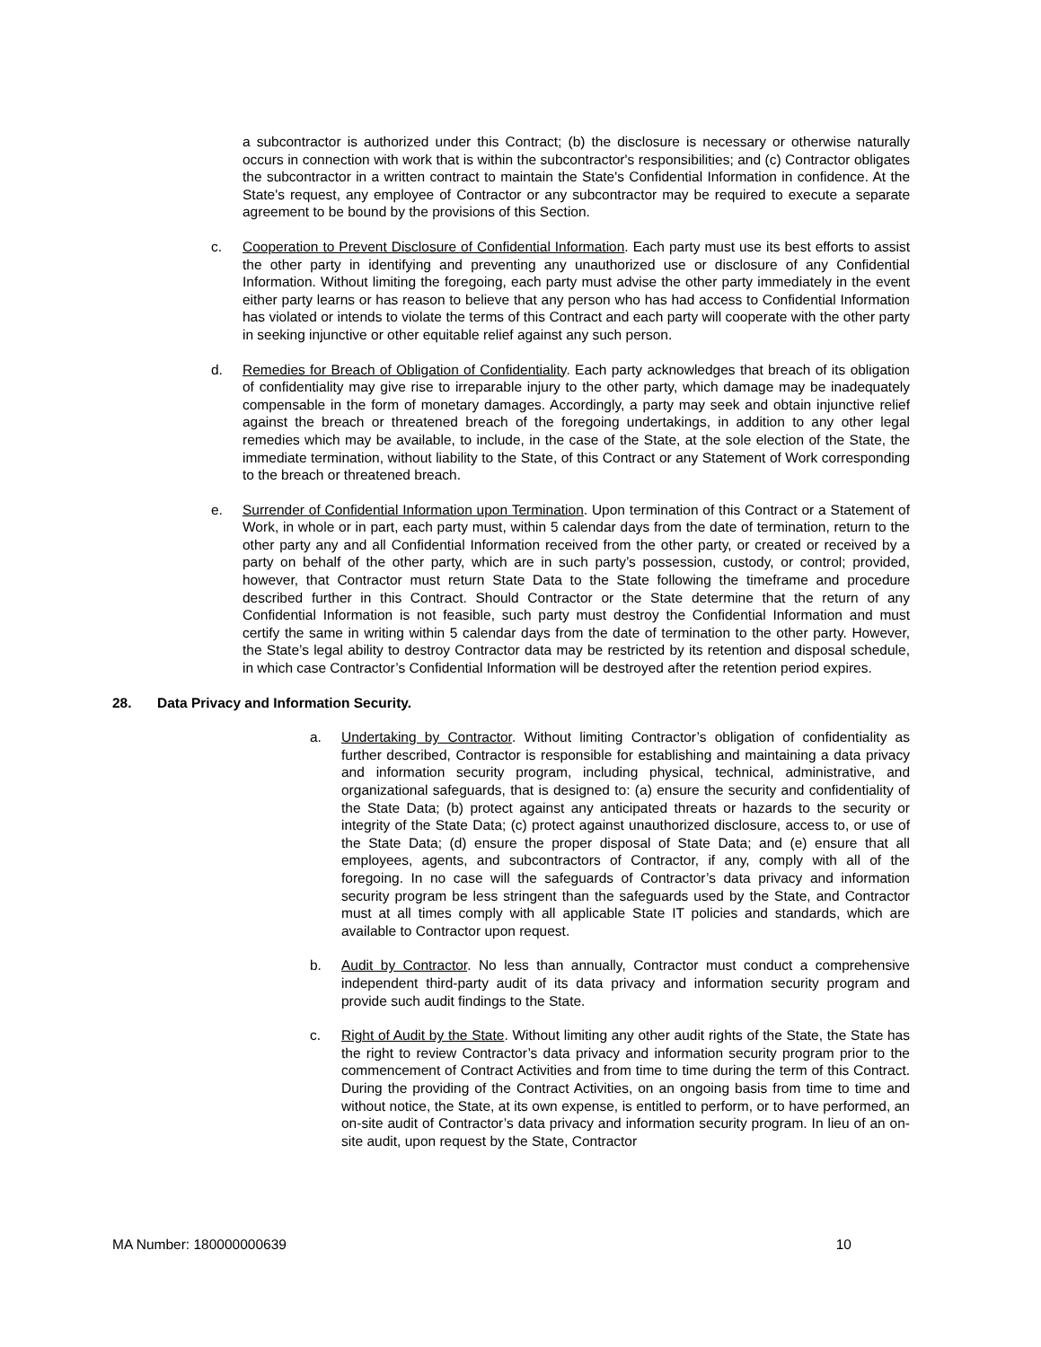a subcontractor is authorized under this Contract; (b) the disclosure is necessary or otherwise naturally occurs in connection with work that is within the subcontractor's responsibilities; and (c) Contractor obligates the subcontractor in a written contract to maintain the State's Confidential Information in confidence. At the State's request, any employee of Contractor or any subcontractor may be required to execute a separate agreement to be bound by the provisions of this Section.
c. Cooperation to Prevent Disclosure of Confidential Information. Each party must use its best efforts to assist the other party in identifying and preventing any unauthorized use or disclosure of any Confidential Information. Without limiting the foregoing, each party must advise the other party immediately in the event either party learns or has reason to believe that any person who has had access to Confidential Information has violated or intends to violate the terms of this Contract and each party will cooperate with the other party in seeking injunctive or other equitable relief against any such person.
d. Remedies for Breach of Obligation of Confidentiality. Each party acknowledges that breach of its obligation of confidentiality may give rise to irreparable injury to the other party, which damage may be inadequately compensable in the form of monetary damages. Accordingly, a party may seek and obtain injunctive relief against the breach or threatened breach of the foregoing undertakings, in addition to any other legal remedies which may be available, to include, in the case of the State, at the sole election of the State, the immediate termination, without liability to the State, of this Contract or any Statement of Work corresponding to the breach or threatened breach.
e. Surrender of Confidential Information upon Termination. Upon termination of this Contract or a Statement of Work, in whole or in part, each party must, within 5 calendar days from the date of termination, return to the other party any and all Confidential Information received from the other party, or created or received by a party on behalf of the other party, which are in such party’s possession, custody, or control; provided, however, that Contractor must return State Data to the State following the timeframe and procedure described further in this Contract. Should Contractor or the State determine that the return of any Confidential Information is not feasible, such party must destroy the Confidential Information and must certify the same in writing within 5 calendar days from the date of termination to the other party. However, the State’s legal ability to destroy Contractor data may be restricted by its retention and disposal schedule, in which case Contractor’s Confidential Information will be destroyed after the retention period expires.
28. Data Privacy and Information Security.
a. Undertaking by Contractor. Without limiting Contractor’s obligation of confidentiality as further described, Contractor is responsible for establishing and maintaining a data privacy and information security program, including physical, technical, administrative, and organizational safeguards, that is designed to: (a) ensure the security and confidentiality of the State Data; (b) protect against any anticipated threats or hazards to the security or integrity of the State Data; (c) protect against unauthorized disclosure, access to, or use of the State Data; (d) ensure the proper disposal of State Data; and (e) ensure that all employees, agents, and subcontractors of Contractor, if any, comply with all of the foregoing. In no case will the safeguards of Contractor’s data privacy and information security program be less stringent than the safeguards used by the State, and Contractor must at all times comply with all applicable State IT policies and standards, which are available to Contractor upon request.
b. Audit by Contractor. No less than annually, Contractor must conduct a comprehensive independent third-party audit of its data privacy and information security program and provide such audit findings to the State.
c. Right of Audit by the State. Without limiting any other audit rights of the State, the State has the right to review Contractor’s data privacy and information security program prior to the commencement of Contract Activities and from time to time during the term of this Contract. During the providing of the Contract Activities, on an ongoing basis from time to time and without notice, the State, at its own expense, is entitled to perform, or to have performed, an on-site audit of Contractor’s data privacy and information security program. In lieu of an on-site audit, upon request by the State, Contractor
MA Number: 180000000639 10